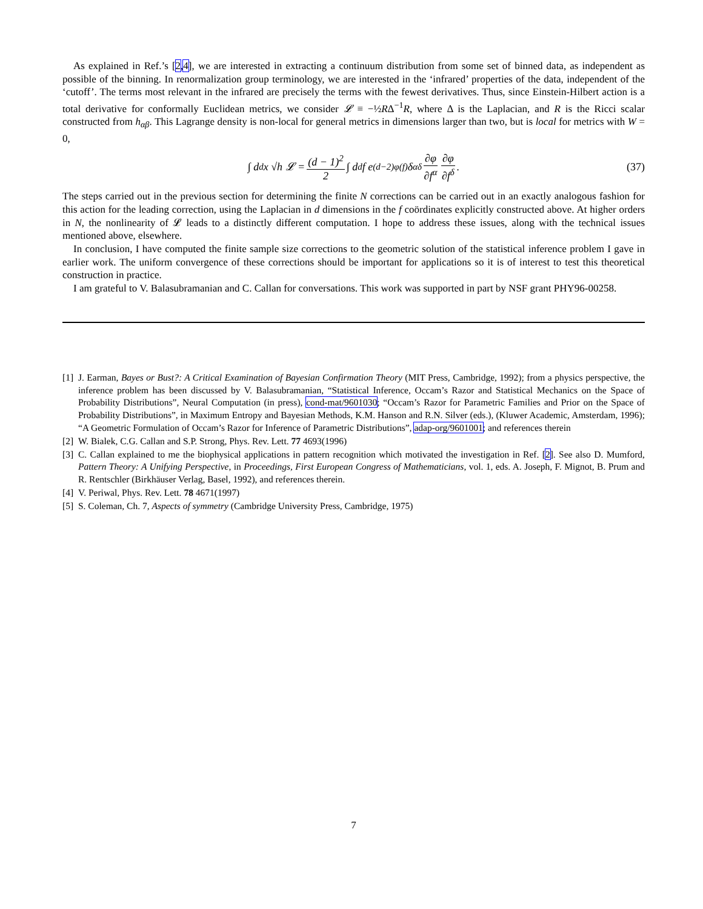As explained in Ref.’s [2,4], we are interested in extracting a continuum distribution from some set of binned data, as independent as possible of the binning. In renormalization group terminology, we are interested in the ‘infrared’ properties of the data, independent of the ‘cutoff’. The terms most relevant in the infrared are precisely the terms with the fewest derivatives. Thus, since Einstein-Hilbert action is a total derivative for conformally Euclidean metrics, we consider 𝓛 ≡ −½RΔ<sup>−1</sup>R, where Δ is the Laplacian, and R is the Ricci scalar constructed from h<sub>αβ</sub>. This Lagrange density is non-local for general metrics in dimensions larger than two, but is local for metrics with W = 0,
∫ d<sup>d</sup>x √h 𝓛 = (d − 1)<sup>2</sup> 2 ∫ d<sup>d</sup>f e<sup>(d−2)φ(f)</sup>δ<sup>αδ</sup> ∂φ ∂f<sup>α</sup> ∂φ ∂f<sup>δ</sup>. (37)
The steps carried out in the previous section for determining the finite N corrections can be carried out in an exactly analogous fashion for this action for the leading correction, using the Laplacian in d dimensions in the f coördinates explicitly constructed above. At higher orders in N, the nonlinearity of 𝓛 leads to a distinctly different computation. I hope to address these issues, along with the technical issues mentioned above, elsewhere.
In conclusion, I have computed the finite sample size corrections to the geometric solution of the statistical inference problem I gave in earlier work. The uniform convergence of these corrections should be important for applications so it is of interest to test this theoretical construction in practice.
I am grateful to V. Balasubramanian and C. Callan for conversations. This work was supported in part by NSF grant PHY96-00258.
[1] J. Earman, Bayes or Bust?: A Critical Examination of Bayesian Confirmation Theory (MIT Press, Cambridge, 1992); from a physics perspective, the inference problem has been discussed by V. Balasubramanian, “Statistical Inference, Occam’s Razor and Statistical Mechanics on the Space of Probability Distributions”, Neural Computation (in press), cond-mat/9601030; “Occam’s Razor for Parametric Families and Prior on the Space of Probability Distributions”, in Maximum Entropy and Bayesian Methods, K.M. Hanson and R.N. Silver (eds.), (Kluwer Academic, Amsterdam, 1996); “A Geometric Formulation of Occam’s Razor for Inference of Parametric Distributions”, adap-org/9601001; and references therein
[2] W. Bialek, C.G. Callan and S.P. Strong, Phys. Rev. Lett. 77 4693(1996)
[3] C. Callan explained to me the biophysical applications in pattern recognition which motivated the investigation in Ref. [2]. See also D. Mumford, Pattern Theory: A Unifying Perspective, in Proceedings, First European Congress of Mathematicians, vol. 1, eds. A. Joseph, F. Mignot, B. Prum and R. Rentschler (Birkhäuser Verlag, Basel, 1992), and references therein.
[4] V. Periwal, Phys. Rev. Lett. 78 4671(1997)
[5] S. Coleman, Ch. 7, Aspects of symmetry (Cambridge University Press, Cambridge, 1975)
7